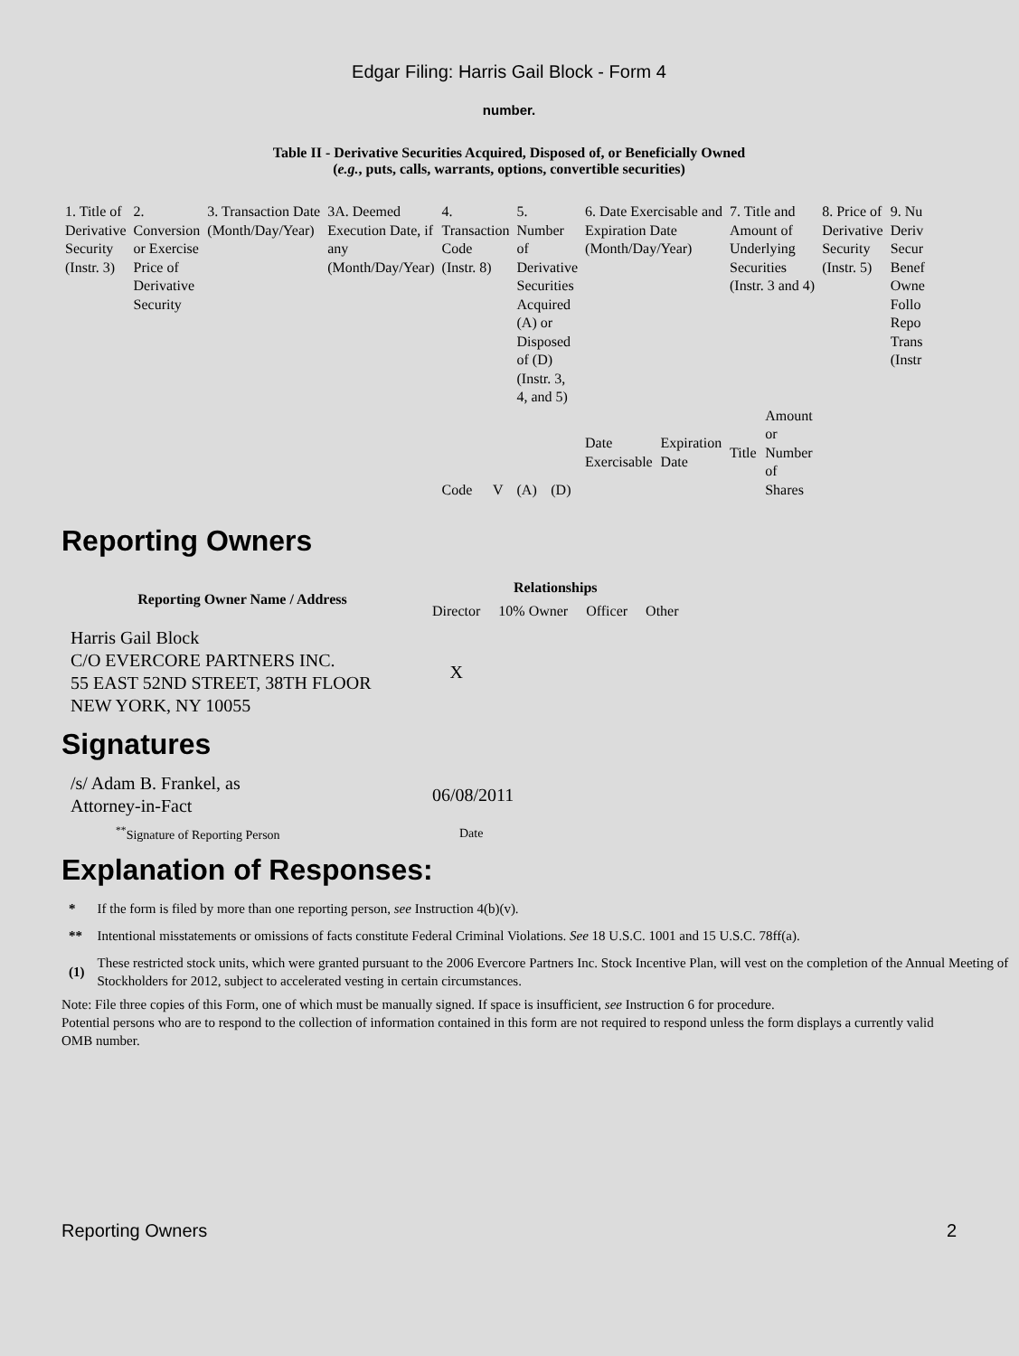Edgar Filing: Harris Gail Block - Form 4
number.
Table II - Derivative Securities Acquired, Disposed of, or Beneficially Owned
(e.g., puts, calls, warrants, options, convertible securities)
| 1. Title of Derivative Security (Instr. 3) | 2. Conversion or Exercise Price of Derivative Security | 3. Transaction Date (Month/Day/Year) | 3A. Deemed Execution Date, if any (Month/Day/Year) | 4. Transaction Code (Instr. 8) | | 5. Number of Derivative Securities Acquired (A) or Disposed of (D) (Instr. 3, 4, and 5) | | 6. Date Exercisable and Expiration Date (Month/Day/Year) | | 7. Title and Amount of Underlying Securities (Instr. 3 and 4) | | 8. Price of Derivative Security (Instr. 5) | 9. Nu Deriv Secur Benef Owne Follo Repo Trans (Instr |
| | | | | Code | V | (A) | (D) | Date Exercisable | Expiration Date | Title | Amount or Number of Shares | | |
Reporting Owners
| Reporting Owner Name / Address | Relationships | | | |
| --- | --- | --- | --- | --- |
| | Director | 10% Owner | Officer | Other |
| Harris Gail Block C/O EVERCORE PARTNERS INC. 55 EAST 52ND STREET, 38TH FLOOR NEW YORK, NY 10055 | X | | | |
Signatures
| /s/ Adam B. Frankel, as Attorney-in-Fact | 06/08/2011 |
| <sup>**</sup> Signature of Reporting Person | Date |
Explanation of Responses:
| * | If the form is filed by more than one reporting person, see Instruction 4(b)(v). |
| ** | Intentional misstatements or omissions of facts constitute Federal Criminal Violations. See 18 U.S.C. 1001 and 15 U.S.C. 78ff(a). |
| (1) | These restricted stock units, which were granted pursuant to the 2006 Evercore Partners Inc. Stock Incentive Plan, will vest on the completion of the Annual Meeting of Stockholders for 2012, subject to accelerated vesting in certain circumstances. |
Note: File three copies of this Form, one of which must be manually signed. If space is insufficient, see Instruction 6 for procedure.
Potential persons who are to respond to the collection of information contained in this form are not required to respond unless the form displays a currently valid OMB number.
Reporting Owners 2